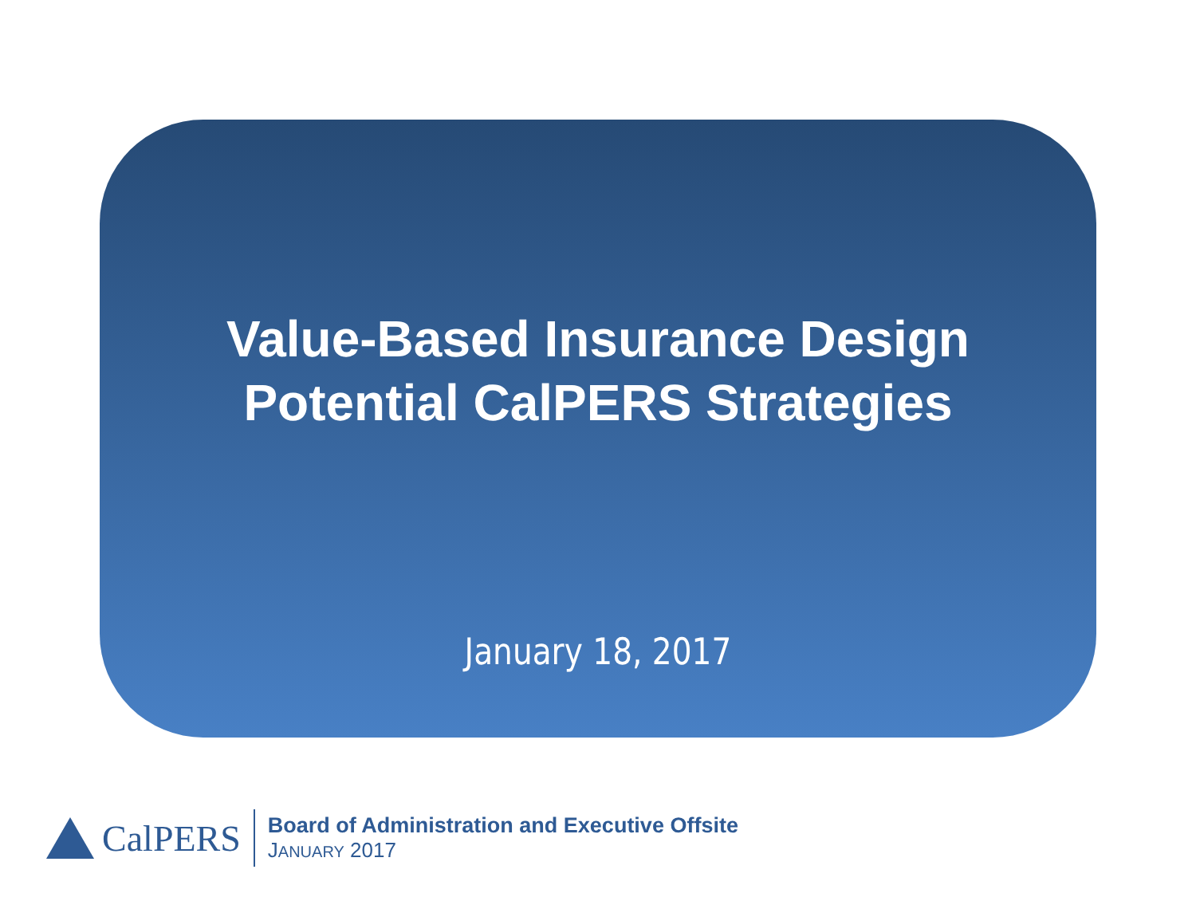Value-Based Insurance Design
Potential CalPERS Strategies
January 18, 2017
CalPERS
Board of Administration and Executive Offsite
JANUARY 2017